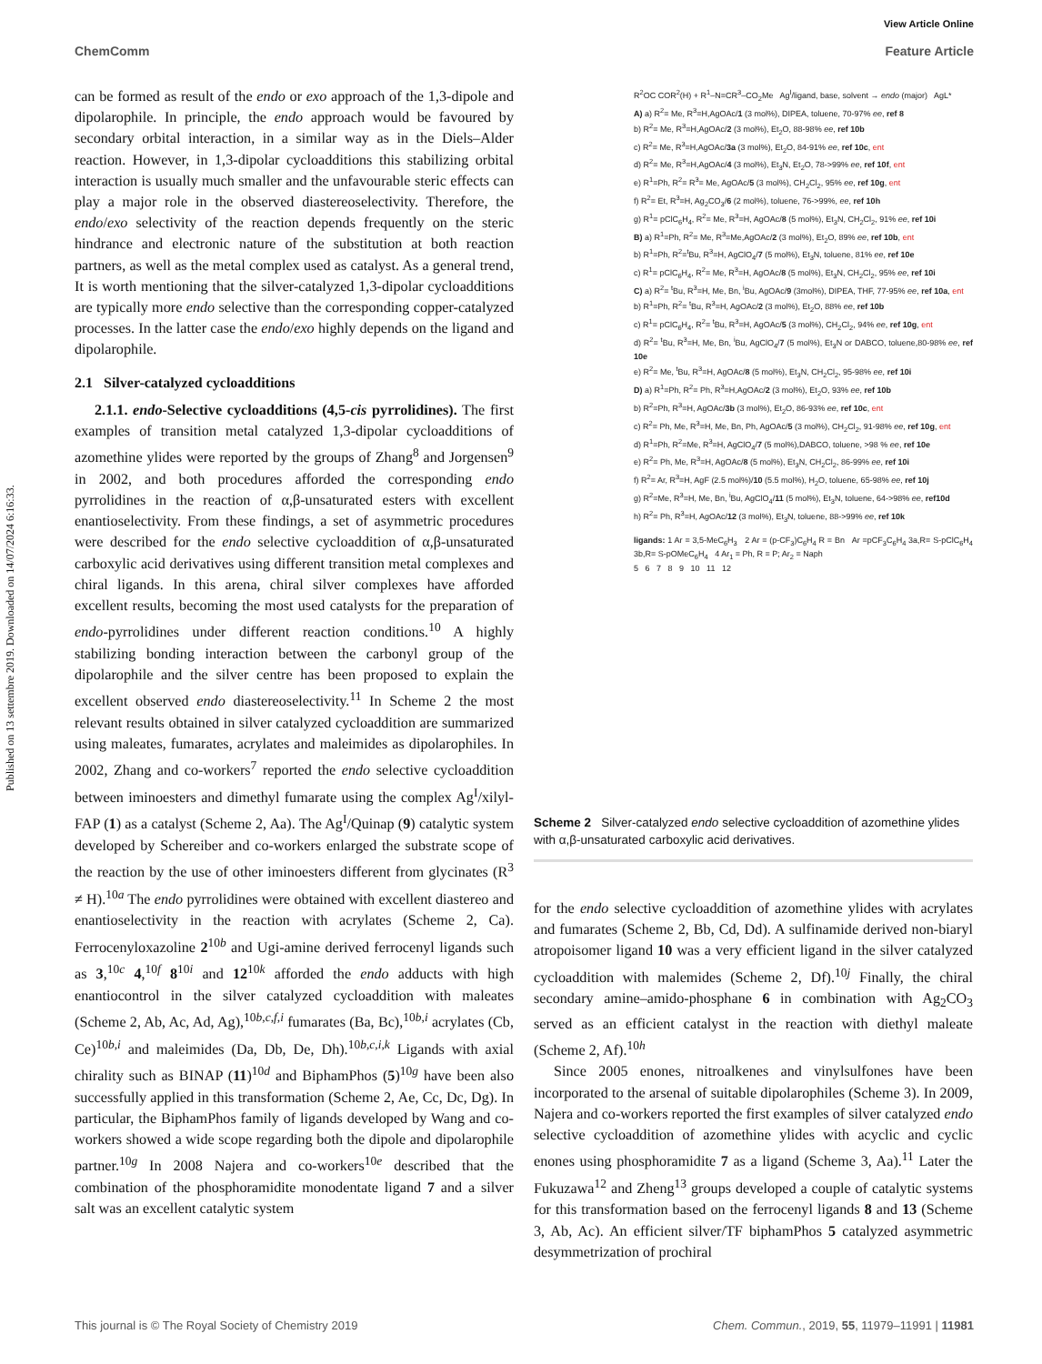Published on 13 settembre 2019. Downloaded on 14/07/2024 6:16:33.
View Article Online
ChemComm Feature Article
can be formed as result of the endo or exo approach of the 1,3-dipole and dipolarophile. In principle, the endo approach would be favoured by secondary orbital interaction, in a similar way as in the Diels–Alder reaction. However, in 1,3-dipolar cycloadditions this stabilizing orbital interaction is usually much smaller and the unfavourable steric effects can play a major role in the observed diastereoselectivity. Therefore, the endo/exo selectivity of the reaction depends frequently on the steric hindrance and electronic nature of the substitution at both reaction partners, as well as the metal complex used as catalyst. As a general trend, It is worth mentioning that the silver-catalyzed 1,3-dipolar cycloadditions are typically more endo selective than the corresponding copper-catalyzed processes. In the latter case the endo/exo highly depends on the ligand and dipolarophile.
2.1 Silver-catalyzed cycloadditions
2.1.1. endo-Selective cycloadditions (4,5-cis pyrrolidines). The first examples of transition metal catalyzed 1,3-dipolar cycloadditions of azomethine ylides were reported by the groups of Zhang<sup>8</sup> and Jorgensen<sup>9</sup> in 2002, and both procedures afforded the corresponding endo pyrrolidines in the reaction of α,β-unsaturated esters with excellent enantioselectivity. From these findings, a set of asymmetric procedures were described for the endo selective cycloaddition of α,β-unsaturated carboxylic acid derivatives using different transition metal complexes and chiral ligands. In this arena, chiral silver complexes have afforded excellent results, becoming the most used catalysts for the preparation of endo-pyrrolidines under different reaction conditions.<sup>10</sup> A highly stabilizing bonding interaction between the carbonyl group of the dipolarophile and the silver centre has been proposed to explain the excellent observed endo diastereoselectivity.<sup>11</sup> In Scheme 2 the most relevant results obtained in silver catalyzed cycloaddition are summarized using maleates, fumarates, acrylates and maleimides as dipolarophiles. In 2002, Zhang and co-workers<sup>7</sup> reported the endo selective cycloaddition between iminoesters and dimethyl fumarate using the complex Ag<sup>I</sup>/xilyl-FAP (1) as a catalyst (Scheme 2, Aa). The Ag<sup>I</sup>/Quinap (9) catalytic system developed by Schereiber and co-workers enlarged the substrate scope of the reaction by the use of other iminoesters different from glycinates (R<sup>3</sup> ≠ H).<sup>10a</sup> The endo pyrrolidines were obtained with excellent diastereo and enantioselectivity in the reaction with acrylates (Scheme 2, Ca). Ferrocenyloxazoline 2<sup>10b</sup> and Ugi-amine derived ferrocenyl ligands such as 3,<sup>10c</sup> 4,<sup>10f</sup> 8<sup>10i</sup> and 12<sup>10k</sup> afforded the endo adducts with high enantiocontrol in the silver catalyzed cycloaddition with maleates (Scheme 2, Ab, Ac, Ad, Ag),<sup>10b,c,f,i</sup> fumarates (Ba, Bc),<sup>10b,i</sup> acrylates (Cb, Ce)<sup>10b,i</sup> and maleimides (Da, Db, De, Dh).<sup>10b,c,i,k</sup> Ligands with axial chirality such as BINAP (11)<sup>10d</sup> and BiphamPhos (5)<sup>10g</sup> have been also successfully applied in this transformation (Scheme 2, Ae, Cc, Dc, Dg). In particular, the BiphamPhos family of ligands developed by Wang and co-workers showed a wide scope regarding both the dipole and dipolarophile partner.<sup>10g</sup> In 2008 Najera and co-workers<sup>10e</sup> described that the combination of the phosphoramidite monodentate ligand 7 and a silver salt was an excellent catalytic system
R<sup>2</sup>OC COR<sup>2</sup>(H) + R<sup>1</sup>–N=CR<sup>3</sup>–CO<sub>2</sub>Me Ag<sup>I</sup>/ligand, base, solvent → endo (major) AgL*
A) a) R<sup>2</sup>= Me, R<sup>3</sup>=H,AgOAc/1 (3 mol%), DIPEA, toluene, 70-97% ee, ref 8
b) R<sup>2</sup>= Me, R<sup>3</sup>=H,AgOAc/2 (3 mol%), Et<sub>2</sub>O, 88-98% ee, ref 10b
c) R<sup>2</sup>= Me, R<sup>3</sup>=H,AgOAc/3a (3 mol%), Et<sub>2</sub>O, 84-91% ee, ref 10c, ent
d) R<sup>2</sup>= Me, R<sup>3</sup>=H,AgOAc/4 (3 mol%), Et<sub>3</sub>N, Et<sub>2</sub>O, 78->99% ee, ref 10f, ent
e) R<sup>1</sup>=Ph, R<sup>2</sup>= R<sup>3</sup>= Me, AgOAc/5 (3 mol%), CH<sub>2</sub>Cl<sub>2</sub>, 95% ee, ref 10g, ent
f) R<sup>2</sup>= Et, R<sup>3</sup>=H, Ag<sub>2</sub>CO<sub>3</sub>/6 (2 mol%), toluene, 76->99%, ee, ref 10h
g) R<sup>1</sup>= pClC<sub>6</sub>H<sub>4</sub>, R<sup>2</sup>= Me, R<sup>3</sup>=H, AgOAc/8 (5 mol%), Et<sub>3</sub>N, CH<sub>2</sub>Cl<sub>2</sub>, 91% ee, ref 10i
B) a) R<sup>1</sup>=Ph, R<sup>2</sup>= Me, R<sup>3</sup>=Me,AgOAc/2 (3 mol%), Et<sub>2</sub>O, 89% ee, ref 10b, ent
b) R<sup>1</sup>=Ph, R<sup>2</sup>=<sup>t</sup>Bu, R<sup>3</sup>=H, AgClO<sub>4</sub>/7 (5 mol%), Et<sub>3</sub>N, toluene, 81% ee, ref 10e
c) R<sup>1</sup>= pClC<sub>6</sub>H<sub>4</sub>, R<sup>2</sup>= Me, R<sup>3</sup>=H, AgOAc/8 (5 mol%), Et<sub>3</sub>N, CH<sub>2</sub>Cl<sub>2</sub>, 95% ee, ref 10i
C) a) R<sup>2</sup>= <sup>t</sup>Bu, R<sup>3</sup>=H, Me, Bn, <sup>i</sup>Bu, AgOAc/9 (3mol%), DIPEA, THF, 77-95% ee, ref 10a, ent
b) R<sup>1</sup>=Ph, R<sup>2</sup>= <sup>t</sup>Bu, R<sup>3</sup>=H, AgOAc/2 (3 mol%), Et<sub>2</sub>O, 88% ee, ref 10b
c) R<sup>1</sup>= pClC<sub>6</sub>H<sub>4</sub>, R<sup>2</sup>= <sup>t</sup>Bu, R<sup>3</sup>=H, AgOAc/5 (3 mol%), CH<sub>2</sub>Cl<sub>2</sub>, 94% ee, ref 10g, ent
d) R<sup>2</sup>= <sup>t</sup>Bu, R<sup>3</sup>=H, Me, Bn, <sup>i</sup>Bu, AgClO<sub>4</sub>/7 (5 mol%), Et<sub>3</sub>N or DABCO, toluene,80-98% ee, ref 10e
e) R<sup>2</sup>= Me, <sup>t</sup>Bu, R<sup>3</sup>=H, AgOAc/8 (5 mol%), Et<sub>3</sub>N, CH<sub>2</sub>Cl<sub>2</sub>, 95-98% ee, ref 10i
D) a) R<sup>1</sup>=Ph, R<sup>2</sup>= Ph, R<sup>3</sup>=H,AgOAc/2 (3 mol%), Et<sub>2</sub>O, 93% ee, ref 10b
b) R<sup>2</sup>=Ph, R<sup>3</sup>=H, AgOAc/3b (3 mol%), Et<sub>2</sub>O, 86-93% ee, ref 10c, ent
c) R<sup>2</sup>= Ph, Me, R<sup>3</sup>=H, Me, Bn, Ph, AgOAc/5 (3 mol%), CH<sub>2</sub>Cl<sub>2</sub>, 91-98% ee, ref 10g, ent
d) R<sup>1</sup>=Ph, R<sup>2</sup>=Me, R<sup>3</sup>=H, AgClO<sub>4</sub>/7 (5 mol%),DABCO, toluene, >98 % ee, ref 10e
e) R<sup>2</sup>= Ph, Me, R<sup>3</sup>=H, AgOAc/8 (5 mol%), Et<sub>3</sub>N, CH<sub>2</sub>Cl<sub>2</sub>, 86-99% ee, ref 10i
f) R<sup>2</sup>= Ar, R<sup>3</sup>=H, AgF (2.5 mol%)/10 (5.5 mol%), H<sub>2</sub>O, toluene, 65-98% ee, ref 10j
g) R<sup>2</sup>=Me, R<sup>3</sup>=H, Me, Bn, <sup>i</sup>Bu, AgClO<sub>4</sub>/11 (5 mol%), Et<sub>3</sub>N, toluene, 64->98% ee, ref10d
h) R<sup>2</sup>= Ph, R<sup>3</sup>=H, AgOAc/12 (3 mol%), Et<sub>3</sub>N, toluene, 88->99% ee, ref 10k
ligands: 1 Ar = 3,5-MeC<sub>6</sub>H<sub>3</sub> 2 Ar = (p-CF<sub>3</sub>)C<sub>6</sub>H<sub>4</sub> R = Bn Ar =pCF<sub>3</sub>C<sub>6</sub>H<sub>4</sub> 3a,R= S-pClC<sub>6</sub>H<sub>4</sub> 3b,R= S-pOMeC<sub>6</sub>H<sub>4</sub> 4 Ar<sub>1</sub> = Ph, R = P; Ar<sub>2</sub> = Naph
5 6 7 8 9 10 11 12
Scheme 2 Silver-catalyzed endo selective cycloaddition of azomethine ylides with α,β-unsaturated carboxylic acid derivatives.
for the endo selective cycloaddition of azomethine ylides with acrylates and fumarates (Scheme 2, Bb, Cd, Dd). A sulfinamide derived non-biaryl atropoisomer ligand 10 was a very efficient ligand in the silver catalyzed cycloaddition with malemides (Scheme 2, Df).<sup>10j</sup> Finally, the chiral secondary amine–amido-phosphane 6 in combination with Ag<sub>2</sub>CO<sub>3</sub> served as an efficient catalyst in the reaction with diethyl maleate (Scheme 2, Af).<sup>10h</sup>
Since 2005 enones, nitroalkenes and vinylsulfones have been incorporated to the arsenal of suitable dipolarophiles (Scheme 3). In 2009, Najera and co-workers reported the first examples of silver catalyzed endo selective cycloaddition of azomethine ylides with acyclic and cyclic enones using phosphoramidite 7 as a ligand (Scheme 3, Aa).<sup>11</sup> Later the Fukuzawa<sup>12</sup> and Zheng<sup>13</sup> groups developed a couple of catalytic systems for this transformation based on the ferrocenyl ligands 8 and 13 (Scheme 3, Ab, Ac). An efficient silver/TF biphamPhos 5 catalyzed asymmetric desymmetrization of prochiral
This journal is © The Royal Society of Chemistry 2019 Chem. Commun., 2019, 55, 11979–11991 | 11981